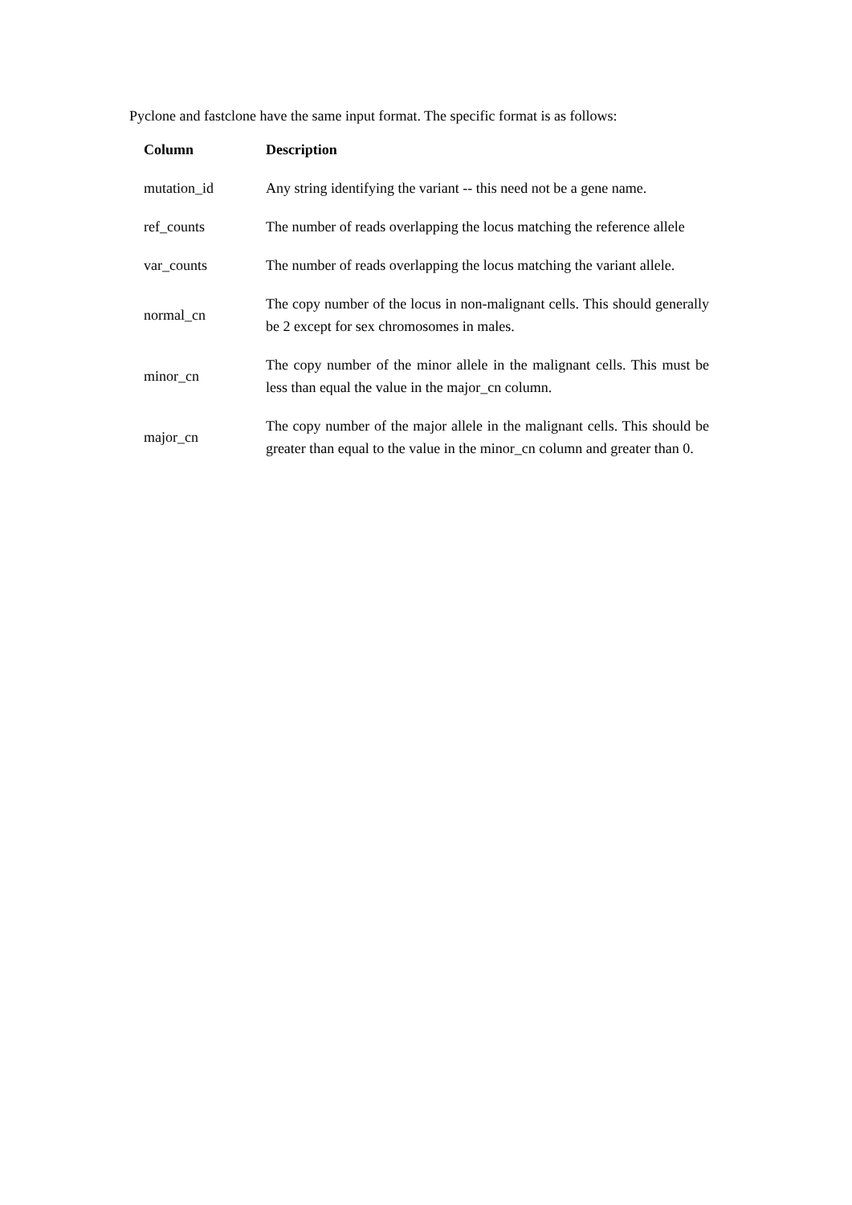Pyclone and fastclone have the same input format. The specific format is as follows:
| Column | Description |
| --- | --- |
| mutation_id | Any string identifying the variant -- this need not be a gene name. |
| ref_counts | The number of reads overlapping the locus matching the reference allele |
| var_counts | The number of reads overlapping the locus matching the variant allele. |
| normal_cn | The copy number of the locus in non-malignant cells. This should generally be 2 except for sex chromosomes in males. |
| minor_cn | The copy number of the minor allele in the malignant cells. This must be less than equal the value in the major_cn column. |
| major_cn | The copy number of the major allele in the malignant cells. This should be greater than equal to the value in the minor_cn column and greater than 0. |